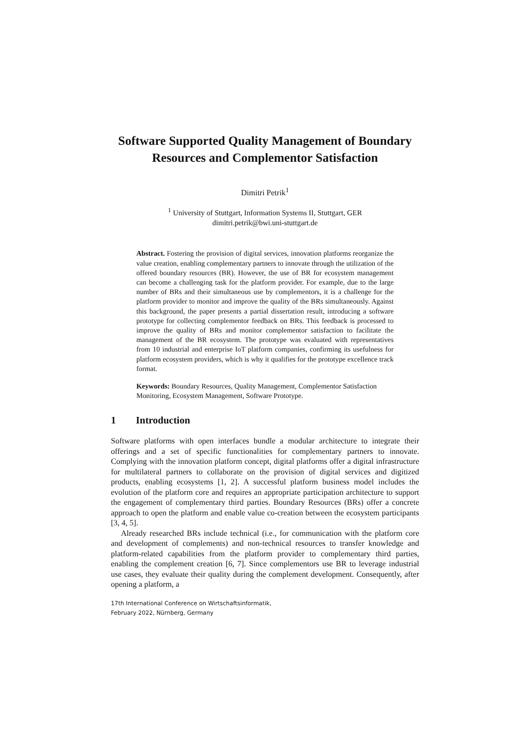Software Supported Quality Management of Boundary Resources and Complementor Satisfaction
Dimitri Petrik<sup>1</sup>
<sup>1</sup> University of Stuttgart, Information Systems II, Stuttgart, GER
dimitri.petrik@bwi.uni-stuttgart.de
Abstract. Fostering the provision of digital services, innovation platforms reorganize the value creation, enabling complementary partners to innovate through the utilization of the offered boundary resources (BR). However, the use of BR for ecosystem management can become a challenging task for the platform provider. For example, due to the large number of BRs and their simultaneous use by complementors, it is a challenge for the platform provider to monitor and improve the quality of the BRs simultaneously. Against this background, the paper presents a partial dissertation result, introducing a software prototype for collecting complementor feedback on BRs. This feedback is processed to improve the quality of BRs and monitor complementor satisfaction to facilitate the management of the BR ecosystem. The prototype was evaluated with representatives from 10 industrial and enterprise IoT platform companies, confirming its usefulness for platform ecosystem providers, which is why it qualifies for the prototype excellence track format.
Keywords: Boundary Resources, Quality Management, Complementor Satisfaction Monitoring, Ecosystem Management, Software Prototype.
1 Introduction
Software platforms with open interfaces bundle a modular architecture to integrate their offerings and a set of specific functionalities for complementary partners to innovate. Complying with the innovation platform concept, digital platforms offer a digital infrastructure for multilateral partners to collaborate on the provision of digital services and digitized products, enabling ecosystems [1, 2]. A successful platform business model includes the evolution of the platform core and requires an appropriate participation architecture to support the engagement of complementary third parties. Boundary Resources (BRs) offer a concrete approach to open the platform and enable value co-creation between the ecosystem participants [3, 4, 5].
Already researched BRs include technical (i.e., for communication with the platform core and development of complements) and non-technical resources to transfer knowledge and platform-related capabilities from the platform provider to complementary third parties, enabling the complement creation [6, 7]. Since complementors use BR to leverage industrial use cases, they evaluate their quality during the complement development. Consequently, after opening a platform, a
17th International Conference on Wirtschaftsinformatik,
February 2022, Nürnberg, Germany